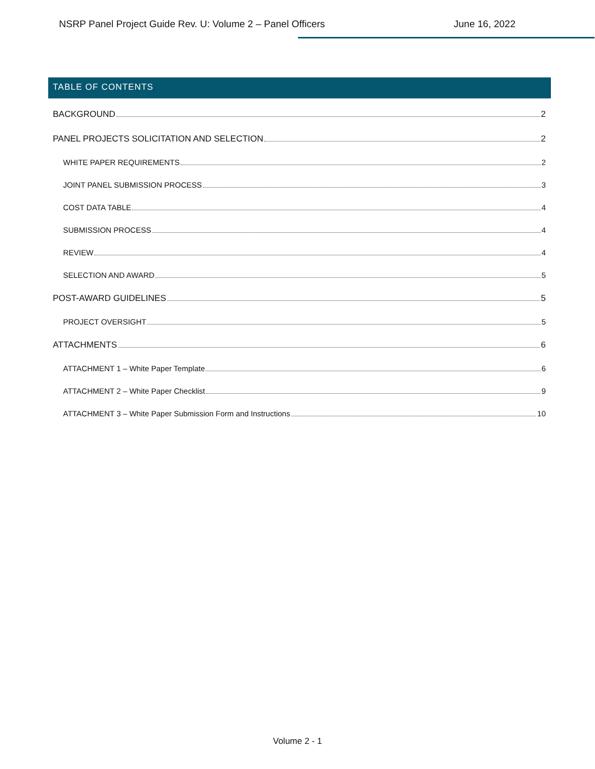NSRP Panel Project Guide Rev. U: Volume 2 – Panel Officers June 16, 2022
TABLE OF CONTENTS
BACKGROUND 2
PANEL PROJECTS SOLICITATION AND SELECTION 2
WHITE PAPER REQUIREMENTS 2
JOINT PANEL SUBMISSION PROCESS 3
COST DATA TABLE 4
SUBMISSION PROCESS 4
REVIEW 4
SELECTION AND AWARD 5
POST-AWARD GUIDELINES 5
PROJECT OVERSIGHT 5
ATTACHMENTS 6
ATTACHMENT 1 – White Paper Template 6
ATTACHMENT 2 – White Paper Checklist 9
ATTACHMENT 3 – White Paper Submission Form and Instructions 10
Volume 2 - 1